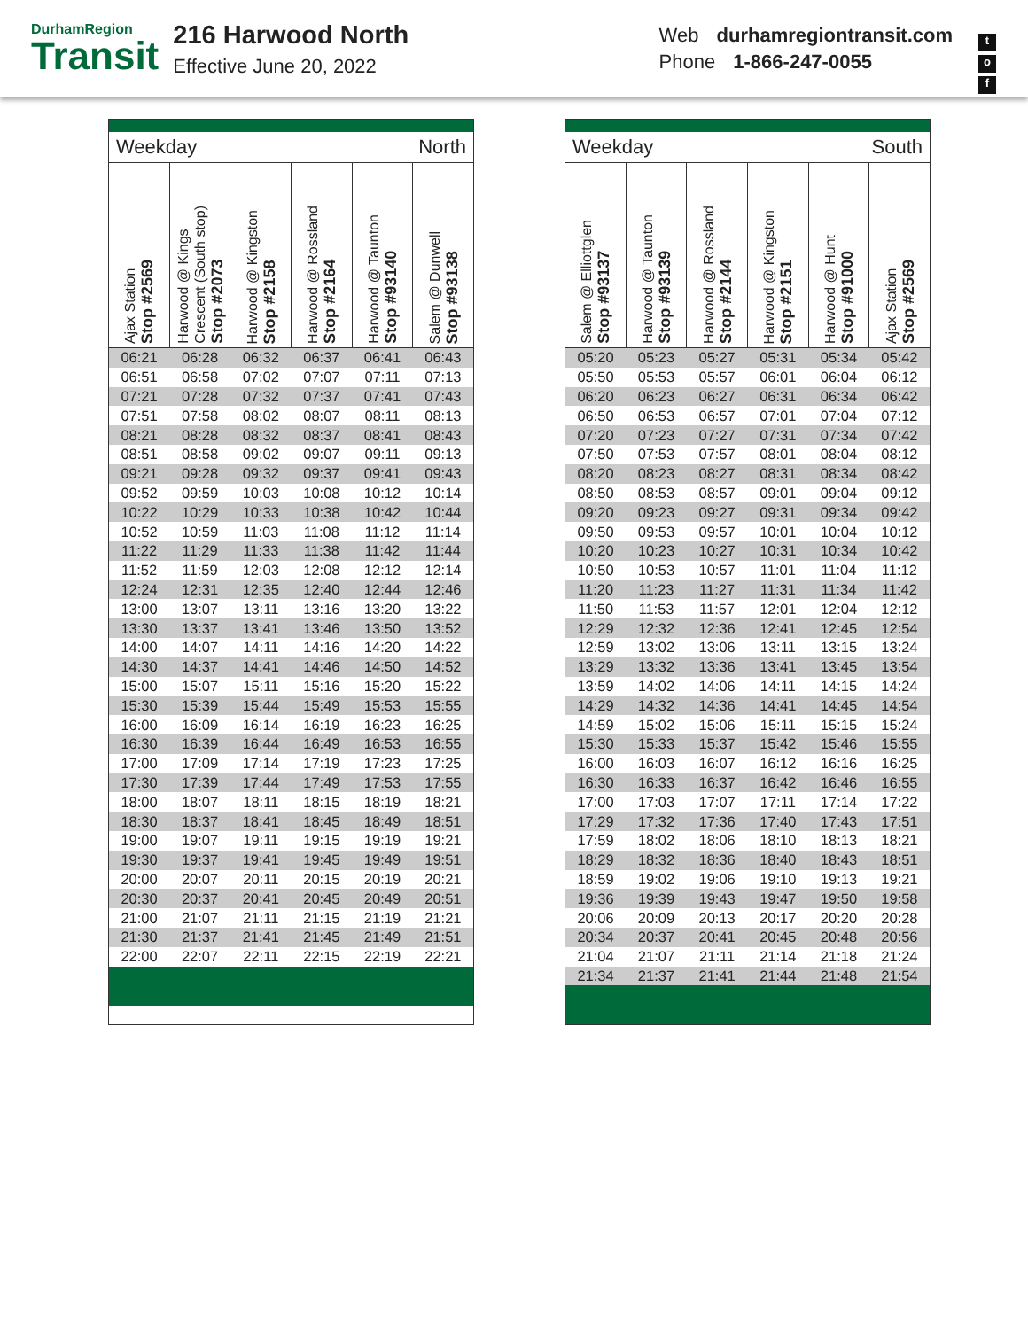DurhamRegion
Transit
216 Harwood North
Effective June 20, 2022
Web durhamregiontransit.com
Phone 1-866-247-0055
t
o
f
| Weekday | | | North | | |
| Ajax Station Stop #2569 | Harwood @ Kings Crescent (South stop) Stop #2073 | Harwood @ Kingston Stop #2158 | Harwood @ Rossland Stop #2164 | Harwood @ Taunton Stop #93140 | Salem @ Dunwell Stop #93138 |
| 06:21 | 06:28 | 06:32 | 06:37 | 06:41 | 06:43 |
| 06:51 | 06:58 | 07:02 | 07:07 | 07:11 | 07:13 |
| 07:21 | 07:28 | 07:32 | 07:37 | 07:41 | 07:43 |
| 07:51 | 07:58 | 08:02 | 08:07 | 08:11 | 08:13 |
| 08:21 | 08:28 | 08:32 | 08:37 | 08:41 | 08:43 |
| 08:51 | 08:58 | 09:02 | 09:07 | 09:11 | 09:13 |
| 09:21 | 09:28 | 09:32 | 09:37 | 09:41 | 09:43 |
| 09:52 | 09:59 | 10:03 | 10:08 | 10:12 | 10:14 |
| 10:22 | 10:29 | 10:33 | 10:38 | 10:42 | 10:44 |
| 10:52 | 10:59 | 11:03 | 11:08 | 11:12 | 11:14 |
| 11:22 | 11:29 | 11:33 | 11:38 | 11:42 | 11:44 |
| 11:52 | 11:59 | 12:03 | 12:08 | 12:12 | 12:14 |
| 12:24 | 12:31 | 12:35 | 12:40 | 12:44 | 12:46 |
| 13:00 | 13:07 | 13:11 | 13:16 | 13:20 | 13:22 |
| 13:30 | 13:37 | 13:41 | 13:46 | 13:50 | 13:52 |
| 14:00 | 14:07 | 14:11 | 14:16 | 14:20 | 14:22 |
| 14:30 | 14:37 | 14:41 | 14:46 | 14:50 | 14:52 |
| 15:00 | 15:07 | 15:11 | 15:16 | 15:20 | 15:22 |
| 15:30 | 15:39 | 15:44 | 15:49 | 15:53 | 15:55 |
| 16:00 | 16:09 | 16:14 | 16:19 | 16:23 | 16:25 |
| 16:30 | 16:39 | 16:44 | 16:49 | 16:53 | 16:55 |
| 17:00 | 17:09 | 17:14 | 17:19 | 17:23 | 17:25 |
| 17:30 | 17:39 | 17:44 | 17:49 | 17:53 | 17:55 |
| 18:00 | 18:07 | 18:11 | 18:15 | 18:19 | 18:21 |
| 18:30 | 18:37 | 18:41 | 18:45 | 18:49 | 18:51 |
| 19:00 | 19:07 | 19:11 | 19:15 | 19:19 | 19:21 |
| 19:30 | 19:37 | 19:41 | 19:45 | 19:49 | 19:51 |
| 20:00 | 20:07 | 20:11 | 20:15 | 20:19 | 20:21 |
| 20:30 | 20:37 | 20:41 | 20:45 | 20:49 | 20:51 |
| 21:00 | 21:07 | 21:11 | 21:15 | 21:19 | 21:21 |
| 21:30 | 21:37 | 21:41 | 21:45 | 21:49 | 21:51 |
| 22:00 | 22:07 | 22:11 | 22:15 | 22:19 | 22:21 |
| Weekday | | | South | | |
| Salem @ Elliottglen Stop #93137 | Harwood @ Taunton Stop #93139 | Harwood @ Rossland Stop #2144 | Harwood @ Kingston Stop #2151 | Harwood @ Hunt Stop #91000 | Ajax Station Stop #2569 |
| 05:20 | 05:23 | 05:27 | 05:31 | 05:34 | 05:42 |
| 05:50 | 05:53 | 05:57 | 06:01 | 06:04 | 06:12 |
| 06:20 | 06:23 | 06:27 | 06:31 | 06:34 | 06:42 |
| 06:50 | 06:53 | 06:57 | 07:01 | 07:04 | 07:12 |
| 07:20 | 07:23 | 07:27 | 07:31 | 07:34 | 07:42 |
| 07:50 | 07:53 | 07:57 | 08:01 | 08:04 | 08:12 |
| 08:20 | 08:23 | 08:27 | 08:31 | 08:34 | 08:42 |
| 08:50 | 08:53 | 08:57 | 09:01 | 09:04 | 09:12 |
| 09:20 | 09:23 | 09:27 | 09:31 | 09:34 | 09:42 |
| 09:50 | 09:53 | 09:57 | 10:01 | 10:04 | 10:12 |
| 10:20 | 10:23 | 10:27 | 10:31 | 10:34 | 10:42 |
| 10:50 | 10:53 | 10:57 | 11:01 | 11:04 | 11:12 |
| 11:20 | 11:23 | 11:27 | 11:31 | 11:34 | 11:42 |
| 11:50 | 11:53 | 11:57 | 12:01 | 12:04 | 12:12 |
| 12:29 | 12:32 | 12:36 | 12:41 | 12:45 | 12:54 |
| 12:59 | 13:02 | 13:06 | 13:11 | 13:15 | 13:24 |
| 13:29 | 13:32 | 13:36 | 13:41 | 13:45 | 13:54 |
| 13:59 | 14:02 | 14:06 | 14:11 | 14:15 | 14:24 |
| 14:29 | 14:32 | 14:36 | 14:41 | 14:45 | 14:54 |
| 14:59 | 15:02 | 15:06 | 15:11 | 15:15 | 15:24 |
| 15:30 | 15:33 | 15:37 | 15:42 | 15:46 | 15:55 |
| 16:00 | 16:03 | 16:07 | 16:12 | 16:16 | 16:25 |
| 16:30 | 16:33 | 16:37 | 16:42 | 16:46 | 16:55 |
| 17:00 | 17:03 | 17:07 | 17:11 | 17:14 | 17:22 |
| 17:29 | 17:32 | 17:36 | 17:40 | 17:43 | 17:51 |
| 17:59 | 18:02 | 18:06 | 18:10 | 18:13 | 18:21 |
| 18:29 | 18:32 | 18:36 | 18:40 | 18:43 | 18:51 |
| 18:59 | 19:02 | 19:06 | 19:10 | 19:13 | 19:21 |
| 19:36 | 19:39 | 19:43 | 19:47 | 19:50 | 19:58 |
| 20:06 | 20:09 | 20:13 | 20:17 | 20:20 | 20:28 |
| 20:34 | 20:37 | 20:41 | 20:45 | 20:48 | 20:56 |
| 21:04 | 21:07 | 21:11 | 21:14 | 21:18 | 21:24 |
| 21:34 | 21:37 | 21:41 | 21:44 | 21:48 | 21:54 |